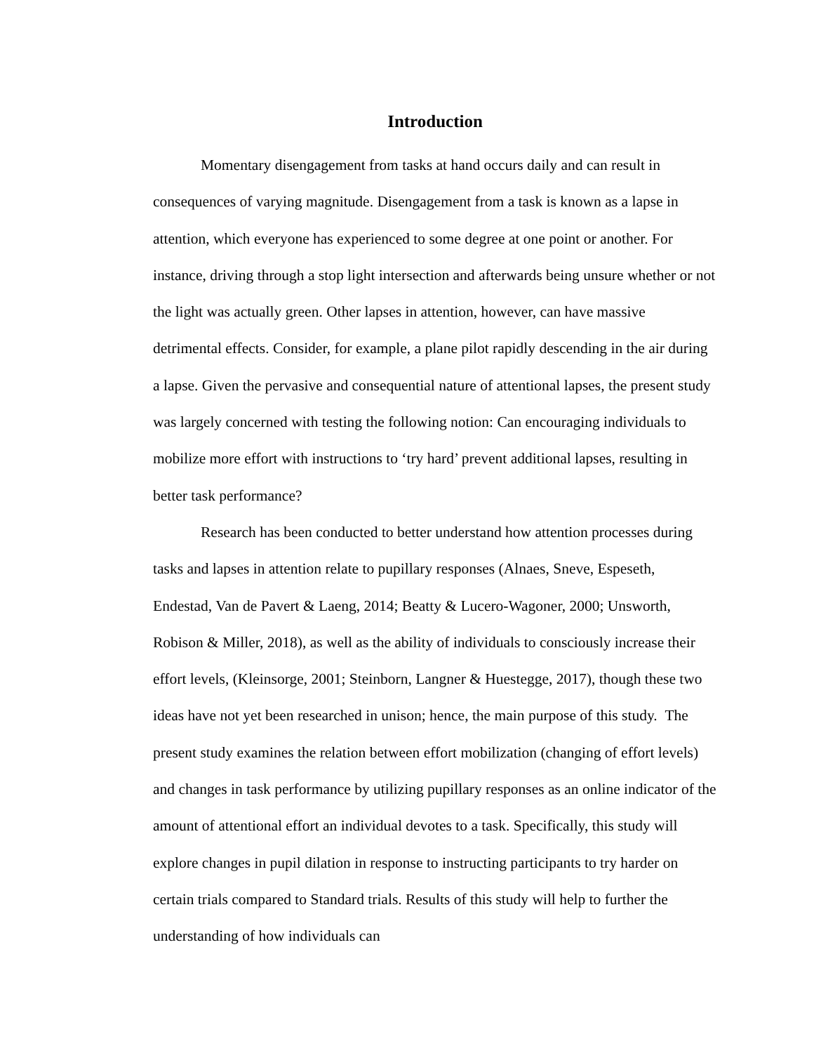Introduction
Momentary disengagement from tasks at hand occurs daily and can result in consequences of varying magnitude. Disengagement from a task is known as a lapse in attention, which everyone has experienced to some degree at one point or another. For instance, driving through a stop light intersection and afterwards being unsure whether or not the light was actually green. Other lapses in attention, however, can have massive detrimental effects. Consider, for example, a plane pilot rapidly descending in the air during a lapse. Given the pervasive and consequential nature of attentional lapses, the present study was largely concerned with testing the following notion: Can encouraging individuals to mobilize more effort with instructions to ‘try hard’ prevent additional lapses, resulting in better task performance?
Research has been conducted to better understand how attention processes during tasks and lapses in attention relate to pupillary responses (Alnaes, Sneve, Espeseth, Endestad, Van de Pavert & Laeng, 2014; Beatty & Lucero-Wagoner, 2000; Unsworth, Robison & Miller, 2018), as well as the ability of individuals to consciously increase their effort levels, (Kleinsorge, 2001; Steinborn, Langner & Huestegge, 2017), though these two ideas have not yet been researched in unison; hence, the main purpose of this study. The present study examines the relation between effort mobilization (changing of effort levels) and changes in task performance by utilizing pupillary responses as an online indicator of the amount of attentional effort an individual devotes to a task. Specifically, this study will explore changes in pupil dilation in response to instructing participants to try harder on certain trials compared to Standard trials. Results of this study will help to further the understanding of how individuals can